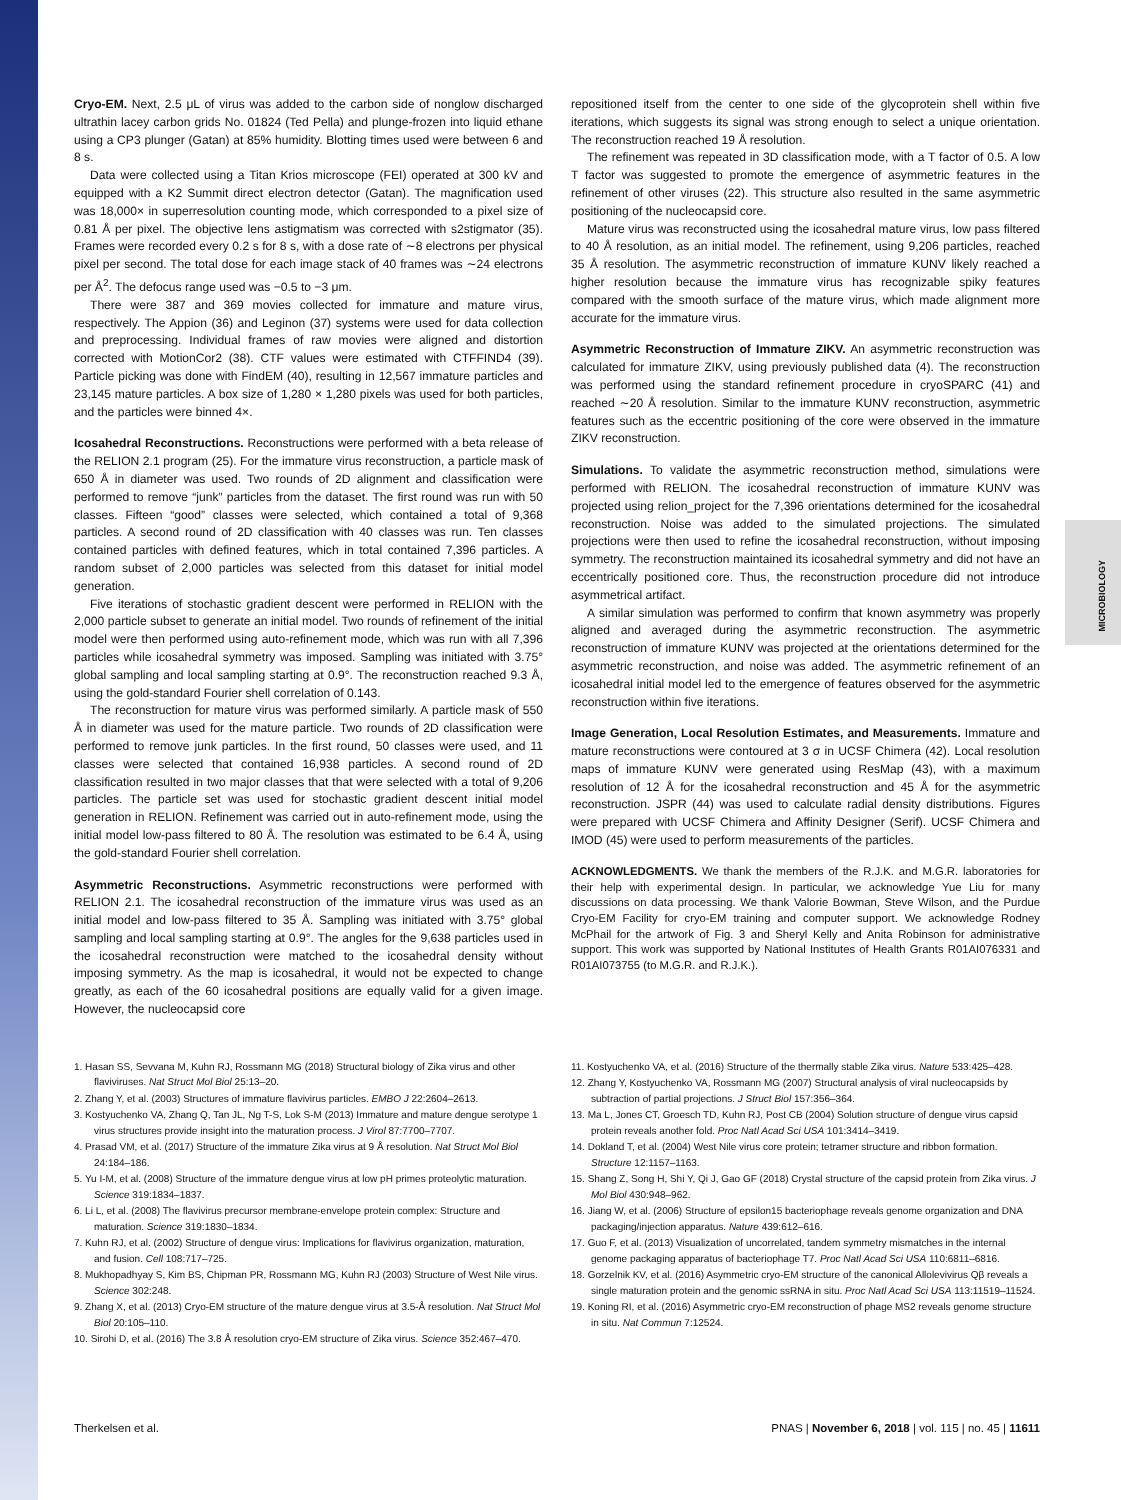MICROBIOLOGY
Cryo-EM. Next, 2.5 μL of virus was added to the carbon side of nonglow discharged ultrathin lacey carbon grids No. 01824 (Ted Pella) and plunge-frozen into liquid ethane using a CP3 plunger (Gatan) at 85% humidity. Blotting times used were between 6 and 8 s.
Data were collected using a Titan Krios microscope (FEI) operated at 300 kV and equipped with a K2 Summit direct electron detector (Gatan). The magnification used was 18,000× in superresolution counting mode, which corresponded to a pixel size of 0.81 Å per pixel. The objective lens astigmatism was corrected with s2stigmator (35). Frames were recorded every 0.2 s for 8 s, with a dose rate of ∼8 electrons per physical pixel per second. The total dose for each image stack of 40 frames was ∼24 electrons per Å<sup>2</sup>. The defocus range used was −0.5 to −3 μm.
There were 387 and 369 movies collected for immature and mature virus, respectively. The Appion (36) and Leginon (37) systems were used for data collection and preprocessing. Individual frames of raw movies were aligned and distortion corrected with MotionCor2 (38). CTF values were estimated with CTFFIND4 (39). Particle picking was done with FindEM (40), resulting in 12,567 immature particles and 23,145 mature particles. A box size of 1,280 × 1,280 pixels was used for both particles, and the particles were binned 4×.
Icosahedral Reconstructions. Reconstructions were performed with a beta release of the RELION 2.1 program (25). For the immature virus reconstruction, a particle mask of 650 Å in diameter was used. Two rounds of 2D alignment and classification were performed to remove “junk” particles from the dataset. The first round was run with 50 classes. Fifteen “good” classes were selected, which contained a total of 9,368 particles. A second round of 2D classification with 40 classes was run. Ten classes contained particles with defined features, which in total contained 7,396 particles. A random subset of 2,000 particles was selected from this dataset for initial model generation.
Five iterations of stochastic gradient descent were performed in RELION with the 2,000 particle subset to generate an initial model. Two rounds of refinement of the initial model were then performed using auto-refinement mode, which was run with all 7,396 particles while icosahedral symmetry was imposed. Sampling was initiated with 3.75° global sampling and local sampling starting at 0.9°. The reconstruction reached 9.3 Å, using the gold-standard Fourier shell correlation of 0.143.
The reconstruction for mature virus was performed similarly. A particle mask of 550 Å in diameter was used for the mature particle. Two rounds of 2D classification were performed to remove junk particles. In the first round, 50 classes were used, and 11 classes were selected that contained 16,938 particles. A second round of 2D classification resulted in two major classes that that were selected with a total of 9,206 particles. The particle set was used for stochastic gradient descent initial model generation in RELION. Refinement was carried out in auto-refinement mode, using the initial model low-pass filtered to 80 Å. The resolution was estimated to be 6.4 Å, using the gold-standard Fourier shell correlation.
Asymmetric Reconstructions. Asymmetric reconstructions were performed with RELION 2.1. The icosahedral reconstruction of the immature virus was used as an initial model and low-pass filtered to 35 Å. Sampling was initiated with 3.75° global sampling and local sampling starting at 0.9°. The angles for the 9,638 particles used in the icosahedral reconstruction were matched to the icosahedral density without imposing symmetry. As the map is icosahedral, it would not be expected to change greatly, as each of the 60 icosahedral positions are equally valid for a given image. However, the nucleocapsid core
repositioned itself from the center to one side of the glycoprotein shell within five iterations, which suggests its signal was strong enough to select a unique orientation. The reconstruction reached 19 Å resolution.
The refinement was repeated in 3D classification mode, with a T factor of 0.5. A low T factor was suggested to promote the emergence of asymmetric features in the refinement of other viruses (22). This structure also resulted in the same asymmetric positioning of the nucleocapsid core.
Mature virus was reconstructed using the icosahedral mature virus, low pass filtered to 40 Å resolution, as an initial model. The refinement, using 9,206 particles, reached 35 Å resolution. The asymmetric reconstruction of immature KUNV likely reached a higher resolution because the immature virus has recognizable spiky features compared with the smooth surface of the mature virus, which made alignment more accurate for the immature virus.
Asymmetric Reconstruction of Immature ZIKV. An asymmetric reconstruction was calculated for immature ZIKV, using previously published data (4). The reconstruction was performed using the standard refinement procedure in cryoSPARC (41) and reached ∼20 Å resolution. Similar to the immature KUNV reconstruction, asymmetric features such as the eccentric positioning of the core were observed in the immature ZIKV reconstruction.
Simulations. To validate the asymmetric reconstruction method, simulations were performed with RELION. The icosahedral reconstruction of immature KUNV was projected using relion_project for the 7,396 orientations determined for the icosahedral reconstruction. Noise was added to the simulated projections. The simulated projections were then used to refine the icosahedral reconstruction, without imposing symmetry. The reconstruction maintained its icosahedral symmetry and did not have an eccentrically positioned core. Thus, the reconstruction procedure did not introduce asymmetrical artifact.
A similar simulation was performed to confirm that known asymmetry was properly aligned and averaged during the asymmetric reconstruction. The asymmetric reconstruction of immature KUNV was projected at the orientations determined for the asymmetric reconstruction, and noise was added. The asymmetric refinement of an icosahedral initial model led to the emergence of features observed for the asymmetric reconstruction within five iterations.
Image Generation, Local Resolution Estimates, and Measurements. Immature and mature reconstructions were contoured at 3 σ in UCSF Chimera (42). Local resolution maps of immature KUNV were generated using ResMap (43), with a maximum resolution of 12 Å for the icosahedral reconstruction and 45 Å for the asymmetric reconstruction. JSPR (44) was used to calculate radial density distributions. Figures were prepared with UCSF Chimera and Affinity Designer (Serif). UCSF Chimera and IMOD (45) were used to perform measurements of the particles.
ACKNOWLEDGMENTS. We thank the members of the R.J.K. and M.G.R. laboratories for their help with experimental design. In particular, we acknowledge Yue Liu for many discussions on data processing. We thank Valorie Bowman, Steve Wilson, and the Purdue Cryo-EM Facility for cryo-EM training and computer support. We acknowledge Rodney McPhail for the artwork of Fig. 3 and Sheryl Kelly and Anita Robinson for administrative support. This work was supported by National Institutes of Health Grants R01AI076331 and R01AI073755 (to M.G.R. and R.J.K.).
1. Hasan SS, Sevvana M, Kuhn RJ, Rossmann MG (2018) Structural biology of Zika virus and other flaviviruses. Nat Struct Mol Biol 25:13–20.
2. Zhang Y, et al. (2003) Structures of immature flavivirus particles. EMBO J 22:2604–2613.
3. Kostyuchenko VA, Zhang Q, Tan JL, Ng T-S, Lok S-M (2013) Immature and mature dengue serotype 1 virus structures provide insight into the maturation process. J Virol 87:7700–7707.
4. Prasad VM, et al. (2017) Structure of the immature Zika virus at 9 Å resolution. Nat Struct Mol Biol 24:184–186.
5. Yu I-M, et al. (2008) Structure of the immature dengue virus at low pH primes proteolytic maturation. Science 319:1834–1837.
6. Li L, et al. (2008) The flavivirus precursor membrane-envelope protein complex: Structure and maturation. Science 319:1830–1834.
7. Kuhn RJ, et al. (2002) Structure of dengue virus: Implications for flavivirus organization, maturation, and fusion. Cell 108:717–725.
8. Mukhopadhyay S, Kim BS, Chipman PR, Rossmann MG, Kuhn RJ (2003) Structure of West Nile virus. Science 302:248.
9. Zhang X, et al. (2013) Cryo-EM structure of the mature dengue virus at 3.5-Å resolution. Nat Struct Mol Biol 20:105–110.
10. Sirohi D, et al. (2016) The 3.8 Å resolution cryo-EM structure of Zika virus. Science 352:467–470.
11. Kostyuchenko VA, et al. (2016) Structure of the thermally stable Zika virus. Nature 533:425–428.
12. Zhang Y, Kostyuchenko VA, Rossmann MG (2007) Structural analysis of viral nucleocapsids by subtraction of partial projections. J Struct Biol 157:356–364.
13. Ma L, Jones CT, Groesch TD, Kuhn RJ, Post CB (2004) Solution structure of dengue virus capsid protein reveals another fold. Proc Natl Acad Sci USA 101:3414–3419.
14. Dokland T, et al. (2004) West Nile virus core protein; tetramer structure and ribbon formation. Structure 12:1157–1163.
15. Shang Z, Song H, Shi Y, Qi J, Gao GF (2018) Crystal structure of the capsid protein from Zika virus. J Mol Biol 430:948–962.
16. Jiang W, et al. (2006) Structure of epsilon15 bacteriophage reveals genome organization and DNA packaging/injection apparatus. Nature 439:612–616.
17. Guo F, et al. (2013) Visualization of uncorrelated, tandem symmetry mismatches in the internal genome packaging apparatus of bacteriophage T7. Proc Natl Acad Sci USA 110:6811–6816.
18. Gorzelnik KV, et al. (2016) Asymmetric cryo-EM structure of the canonical Allolevivirus Qβ reveals a single maturation protein and the genomic ssRNA in situ. Proc Natl Acad Sci USA 113:11519–11524.
19. Koning RI, et al. (2016) Asymmetric cryo-EM reconstruction of phage MS2 reveals genome structure in situ. Nat Commun 7:12524.
Therkelsen et al. PNAS | November 6, 2018 | vol. 115 | no. 45 | 11611